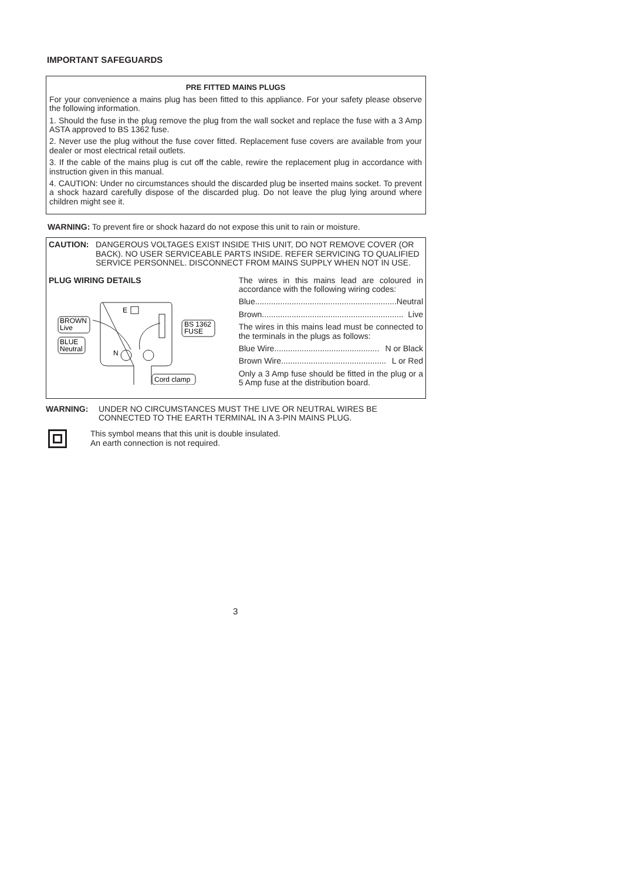IMPORTANT SAFEGUARDS
PRE FITTED MAINS PLUGS
For your convenience a mains plug has been fitted to this appliance. For your safety please observe the following information.
1. Should the fuse in the plug remove the plug from the wall socket and replace the fuse with a 3 Amp ASTA approved to BS 1362 fuse.
2. Never use the plug without the fuse cover fitted. Replacement fuse covers are available from your dealer or most electrical retail outlets.
3. If the cable of the mains plug is cut off the cable, rewire the replacement plug in accordance with instruction given in this manual.
4. CAUTION: Under no circumstances should the discarded plug be inserted mains socket. To prevent a shock hazard carefully dispose of the discarded plug. Do not leave the plug lying around where children might see it.
WARNING: To prevent fire or shock hazard do not expose this unit to rain or moisture.
CAUTION: DANGEROUS VOLTAGES EXIST INSIDE THIS UNIT, DO NOT REMOVE COVER (OR BACK). NO USER SERVICEABLE PARTS INSIDE. REFER SERVICING TO QUALIFIED SERVICE PERSONNEL. DISCONNECT FROM MAINS SUPPLY WHEN NOT IN USE.
PLUG WIRING DETAILS
E
BROWN
Live
BLUE
Neutral
N
BS 1362
FUSE
Cord clamp
The wires in this mains lead are coloured in accordance with the following wiring codes:
Blue.............................................................. Neutral
Brown.............................................................. Live
The wires in this mains lead must be connected to the terminals in the plugs as follows:
Blue Wire.............................................. N or Black
Brown Wire.............................................. L or Red
Only a 3 Amp fuse should be fitted in the plug or a 5 Amp fuse at the distribution board.
WARNING: UNDER NO CIRCUMSTANCES MUST THE LIVE OR NEUTRAL WIRES BE CONNECTED TO THE EARTH TERMINAL IN A 3-PIN MAINS PLUG.
This symbol means that this unit is double insulated.
An earth connection is not required.
3